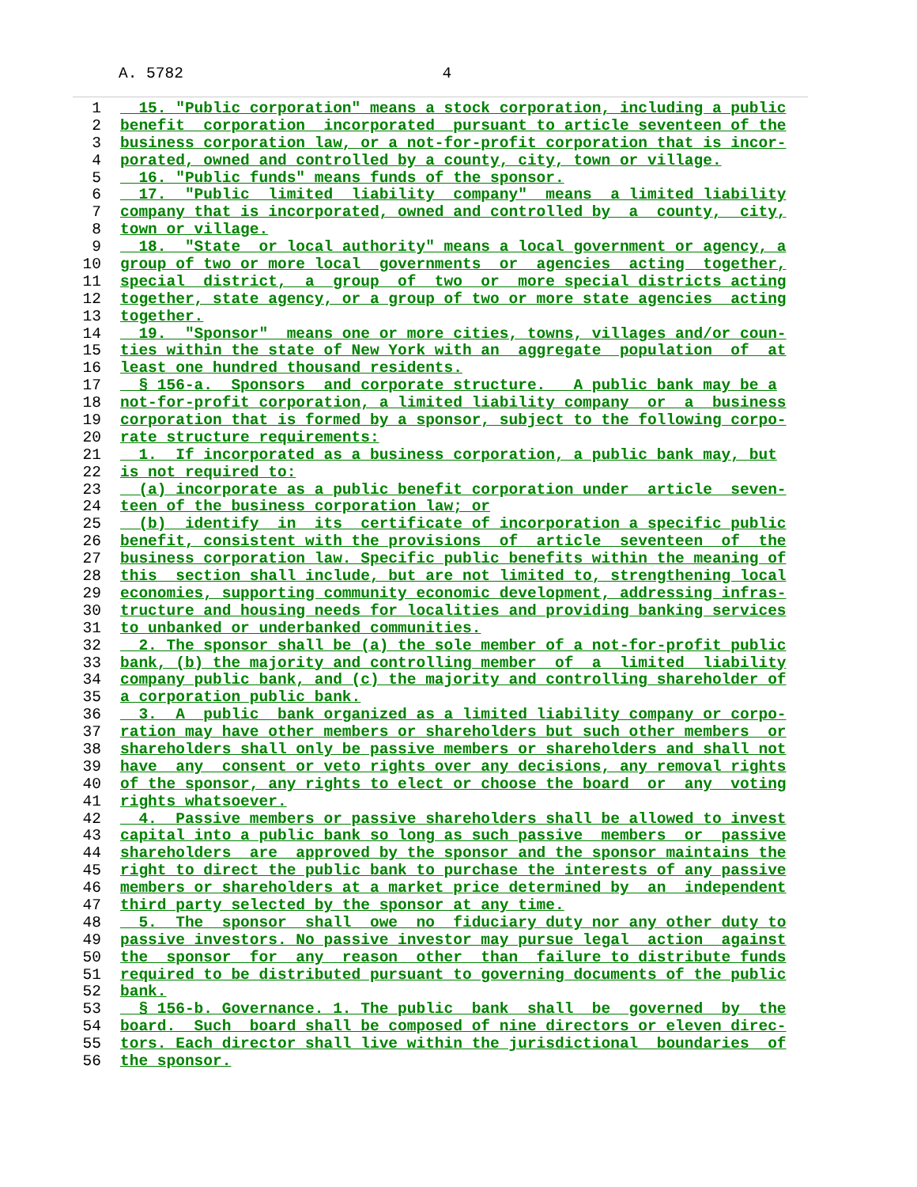A. 5782 4
1 15. "Public corporation" means a stock corporation, including a public
2 benefit corporation incorporated pursuant to article seventeen of the
3 business corporation law, or a not-for-profit corporation that is incor-
4 porated, owned and controlled by a county, city, town or village.
5 16. "Public funds" means funds of the sponsor.
6 17. "Public limited liability company" means a limited liability
7 company that is incorporated, owned and controlled by a county, city,
8 town or village.
9 18. "State or local authority" means a local government or agency, a
10 group of two or more local governments or agencies acting together,
11 special district, a group of two or more special districts acting
12 together, state agency, or a group of two or more state agencies acting
13 together.
14 19. "Sponsor" means one or more cities, towns, villages and/or coun-
15 ties within the state of New York with an aggregate population of at
16 least one hundred thousand residents.
17 § 156-a. Sponsors and corporate structure. A public bank may be a
18 not-for-profit corporation, a limited liability company or a business
19 corporation that is formed by a sponsor, subject to the following corpo-
20 rate structure requirements:
21 1. If incorporated as a business corporation, a public bank may, but
22 is not required to:
23 (a) incorporate as a public benefit corporation under article seven-
24 teen of the business corporation law; or
25 (b) identify in its certificate of incorporation a specific public
26 benefit, consistent with the provisions of article seventeen of the
27 business corporation law. Specific public benefits within the meaning of
28 this section shall include, but are not limited to, strengthening local
29 economies, supporting community economic development, addressing infras-
30 tructure and housing needs for localities and providing banking services
31 to unbanked or underbanked communities.
32 2. The sponsor shall be (a) the sole member of a not-for-profit public
33 bank, (b) the majority and controlling member of a limited liability
34 company public bank, and (c) the majority and controlling shareholder of
35 a corporation public bank.
36 3. A public bank organized as a limited liability company or corpo-
37 ration may have other members or shareholders but such other members or
38 shareholders shall only be passive members or shareholders and shall not
39 have any consent or veto rights over any decisions, any removal rights
40 of the sponsor, any rights to elect or choose the board or any voting
41 rights whatsoever.
42 4. Passive members or passive shareholders shall be allowed to invest
43 capital into a public bank so long as such passive members or passive
44 shareholders are approved by the sponsor and the sponsor maintains the
45 right to direct the public bank to purchase the interests of any passive
46 members or shareholders at a market price determined by an independent
47 third party selected by the sponsor at any time.
48 5. The sponsor shall owe no fiduciary duty nor any other duty to
49 passive investors. No passive investor may pursue legal action against
50 the sponsor for any reason other than failure to distribute funds
51 required to be distributed pursuant to governing documents of the public
52 bank.
53 § 156-b. Governance. 1. The public bank shall be governed by the
54 board. Such board shall be composed of nine directors or eleven direc-
55 tors. Each director shall live within the jurisdictional boundaries of
56 the sponsor.